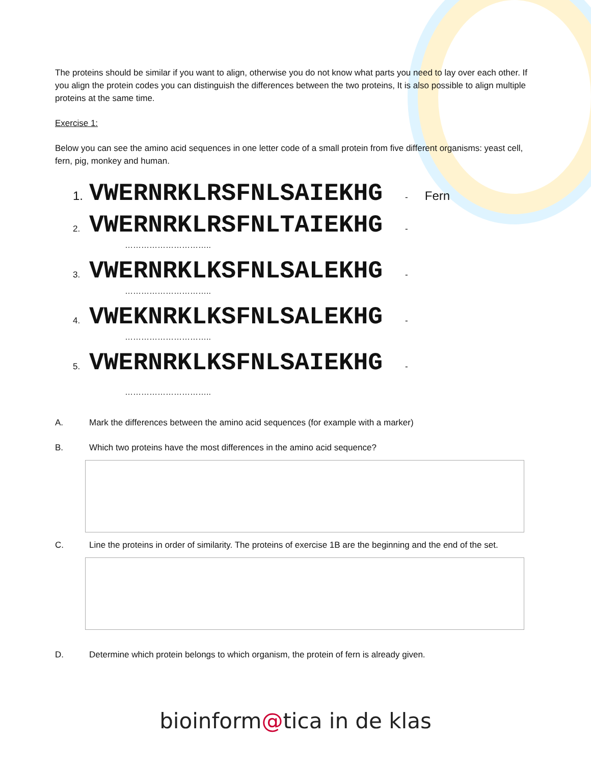The proteins should be similar if you want to align, otherwise you do not know what parts you need to lay over each other. If you align the protein codes you can distinguish the differences between the two proteins, It is also possible to align multiple proteins at the same time.
Exercise 1:
Below you can see the amino acid sequences in one letter code of a small protein from five different organisms: yeast cell, fern, pig, monkey and human.
1. VWERNRKLRSFNLSAIEKHG - Fern
2. VWERNRKLRSFNLTAIEKHG -
…………………………..
3. VWERNRKLKSFNLSALEKHG -
…………………………..
4. VWEKNRKLKSFNLSALEKHG -
…………………………..
5. VWERNRKLKSFNLSAIEKHG -
…………………………..
A. Mark the differences between the amino acid sequences (for example with a marker)
B. Which two proteins have the most differences in the amino acid sequence?
C. Line the proteins in order of similarity. The proteins of exercise 1B are the beginning and the end of the set.
D. Determine which protein belongs to which organism, the protein of fern is already given.
bioinform@tica in de klas